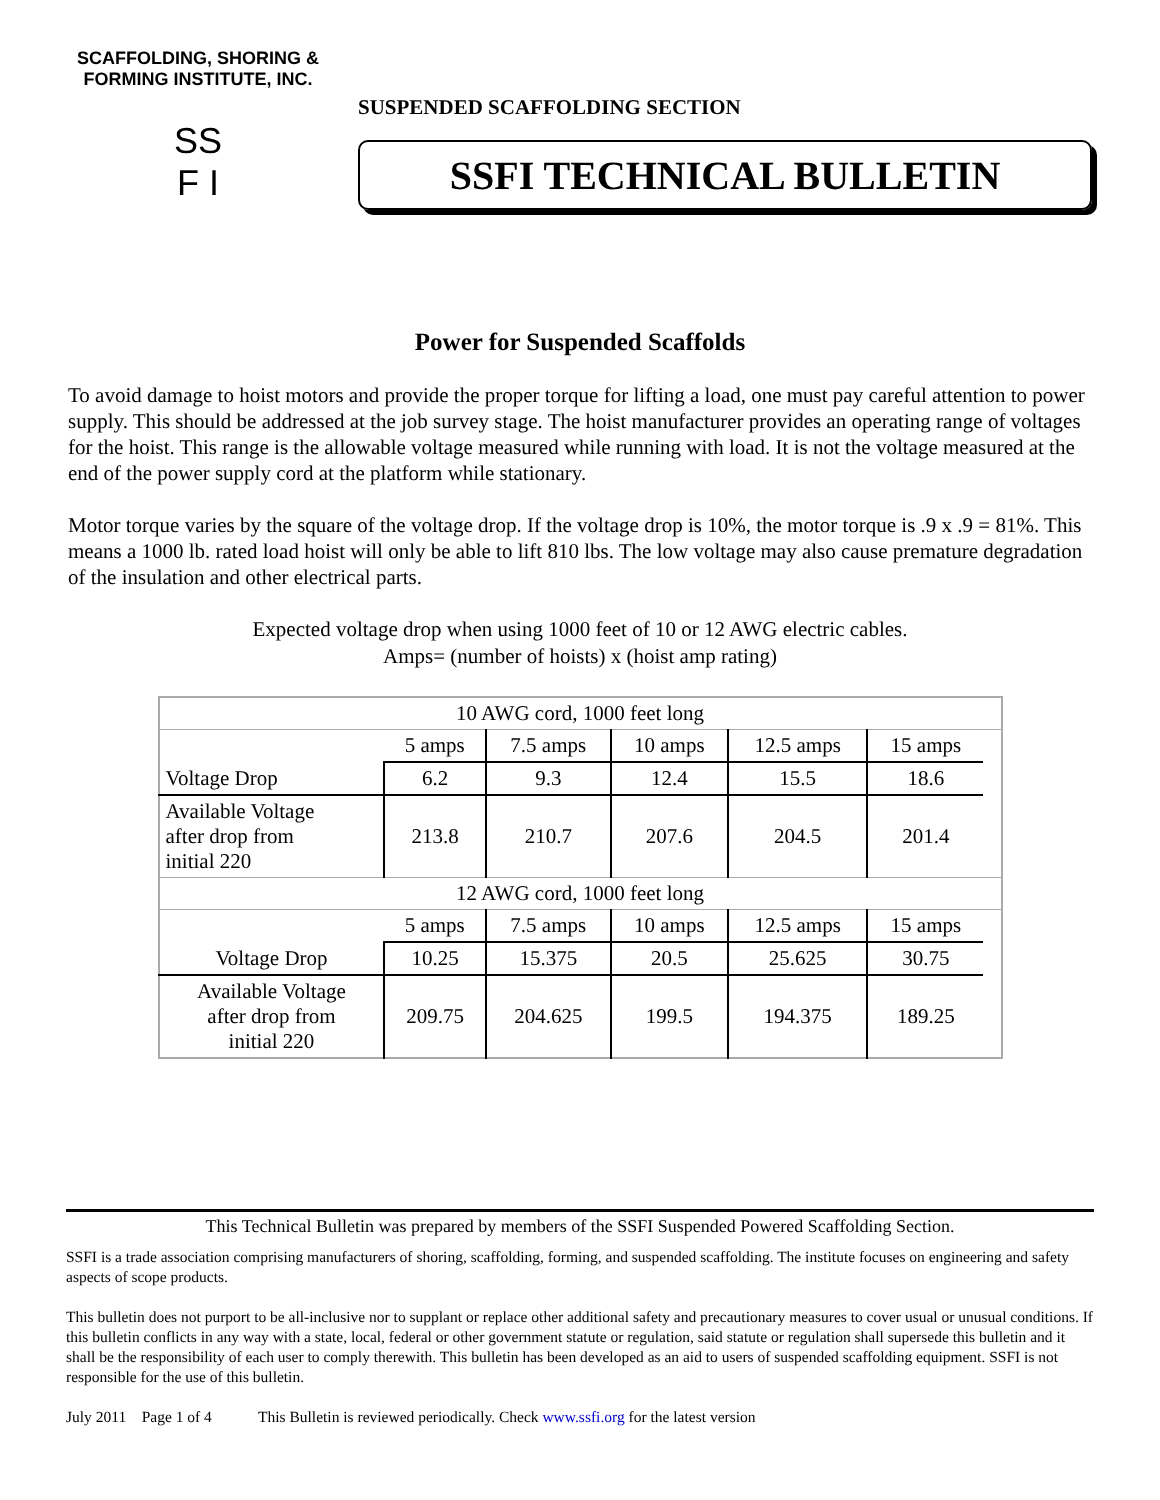SCAFFOLDING, SHORING & FORMING INSTITUTE, INC.
SS
F I
SUSPENDED SCAFFOLDING SECTION
SSFI TECHNICAL BULLETIN
Power for Suspended Scaffolds
To avoid damage to hoist motors and provide the proper torque for lifting a load, one must pay careful attention to power supply. This should be addressed at the job survey stage. The hoist manufacturer provides an operating range of voltages for the hoist. This range is the allowable voltage measured while running with load. It is not the voltage measured at the end of the power supply cord at the platform while stationary.
Motor torque varies by the square of the voltage drop. If the voltage drop is 10%, the motor torque is .9 x .9 = 81%. This means a 1000 lb. rated load hoist will only be able to lift 810 lbs. The low voltage may also cause premature degradation of the insulation and other electrical parts.
Expected voltage drop when using 1000 feet of 10 or 12 AWG electric cables.
Amps= (number of hoists) x (hoist amp rating)
| 10 AWG cord, 1000 feet long | | | | | | |
| | 5 amps | 7.5 amps | 10 amps | 12.5 amps | 15 amps | |
| Voltage Drop | 6.2 | 9.3 | 12.4 | 15.5 | 18.6 | |
| Available Voltage after drop from initial 220 | 213.8 | 210.7 | 207.6 | 204.5 | 201.4 | |
| 12 AWG cord, 1000 feet long | | | | | | |
| | 5 amps | 7.5 amps | 10 amps | 12.5 amps | 15 amps | |
| Voltage Drop | 10.25 | 15.375 | 20.5 | 25.625 | 30.75 | |
| Available Voltage after drop from initial 220 | 209.75 | 204.625 | 199.5 | 194.375 | 189.25 | |
This Technical Bulletin was prepared by members of the SSFI Suspended Powered Scaffolding Section.
SSFI is a trade association comprising manufacturers of shoring, scaffolding, forming, and suspended scaffolding. The institute focuses on engineering and safety aspects of scope products.
This bulletin does not purport to be all-inclusive nor to supplant or replace other additional safety and precautionary measures to cover usual or unusual conditions. If this bulletin conflicts in any way with a state, local, federal or other government statute or regulation, said statute or regulation shall supersede this bulletin and it shall be the responsibility of each user to comply therewith. This bulletin has been developed as an aid to users of suspended scaffolding equipment. SSFI is not responsible for the use of this bulletin.
July 2011 Page 1 of 4 This Bulletin is reviewed periodically. Check www.ssfi.org for the latest version